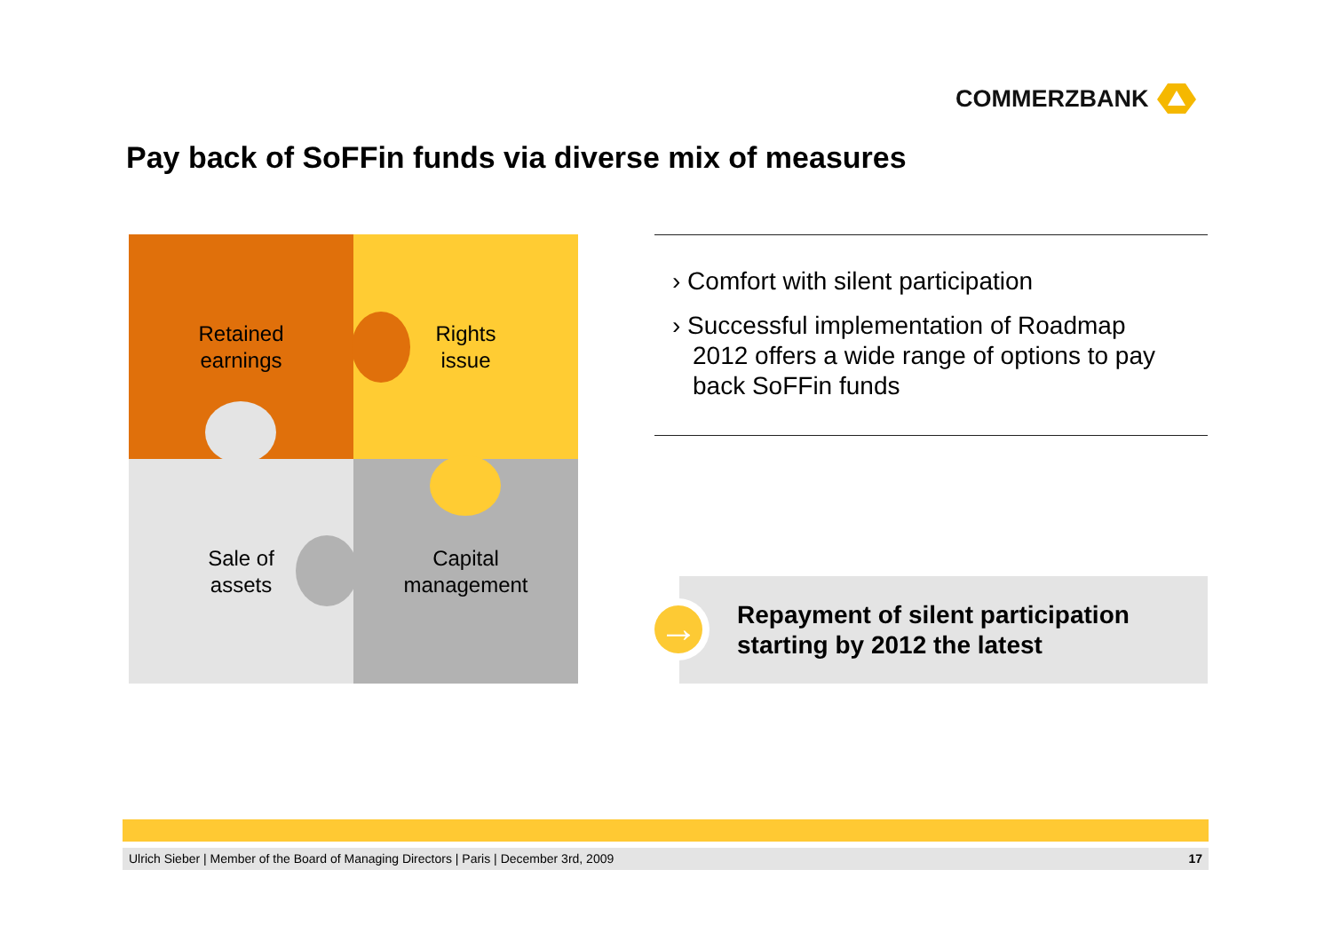COMMERZBANK
Pay back of SoFFin funds via diverse mix of measures
Retained
earnings
Rights
issue
Sale of
assets
Capital
management
› Comfort with silent participation
› Successful implementation of Roadmap 2012 offers a wide range of options to pay back SoFFin funds
Repayment of silent participation
starting by 2012 the latest
→
Ulrich Sieber | Member of the Board of Managing Directors | Paris | December 3rd, 2009 17